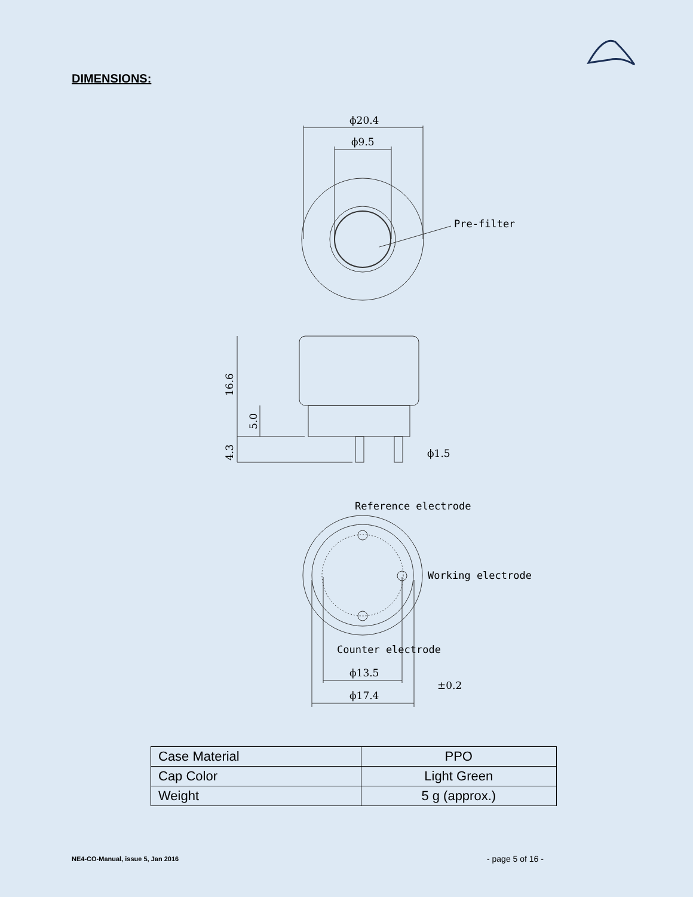ϕ20.4
ϕ9.5
Pre-filter
16.6
5.0
4.3
ϕ1.5
Reference electrode
Working electrode
Counter electrode
ϕ13.5
ϕ17.4
±0.2
DIMENSIONS:
| Case Material | PPO |
| Cap Color | Light Green |
| Weight | 5 g (approx.) |
NE4-CO-Manual, issue 5, Jan 2016
- page 5 of 16 -